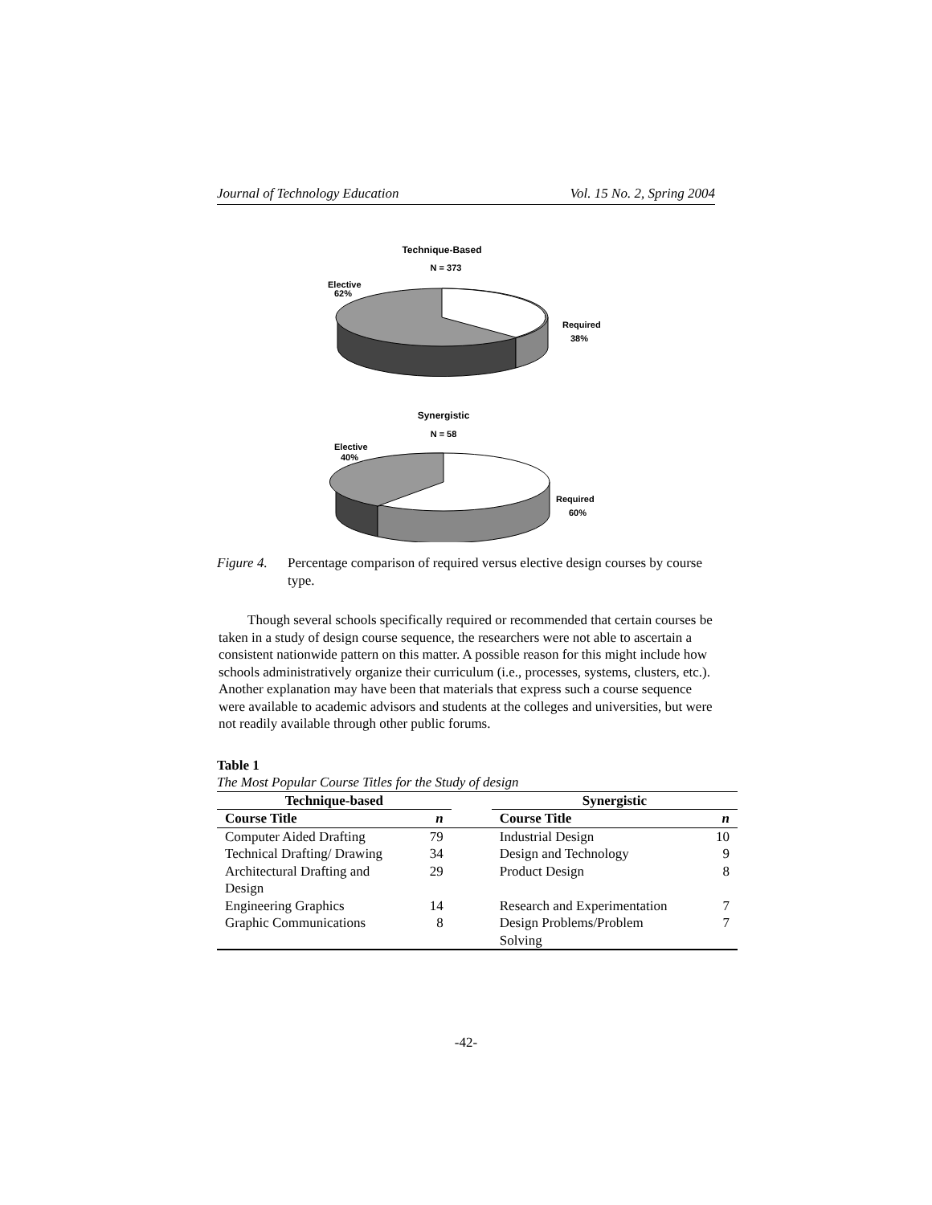Journal of Technology Education Vol. 15 No. 2, Spring 2004
Technique-Based
N = 373
Elective
62%
Required
38%
Synergistic
N = 58
Elective
40%
Required
60%
Figure 4. Percentage comparison of required versus elective design courses by course type.
Though several schools specifically required or recommended that certain courses be taken in a study of design course sequence, the researchers were not able to ascertain a consistent nationwide pattern on this matter. A possible reason for this might include how schools administratively organize their curriculum (i.e., processes, systems, clusters, etc.). Another explanation may have been that materials that express such a course sequence were available to academic advisors and students at the colleges and universities, but were not readily available through other public forums.
Table 1
The Most Popular Course Titles for the Study of design
| Technique-based | | | Synergistic | |
| --- | --- | --- | --- | --- |
| Course Title | n | | Course Title | n |
| Computer Aided Drafting | 79 | | Industrial Design | 10 |
| Technical Drafting/ Drawing | 34 | | Design and Technology | 9 |
| Architectural Drafting and Design | 29 | | Product Design | 8 |
| Engineering Graphics | 14 | | Research and Experimentation | 7 |
| Graphic Communications | 8 | | Design Problems/Problem Solving | 7 |
-42-